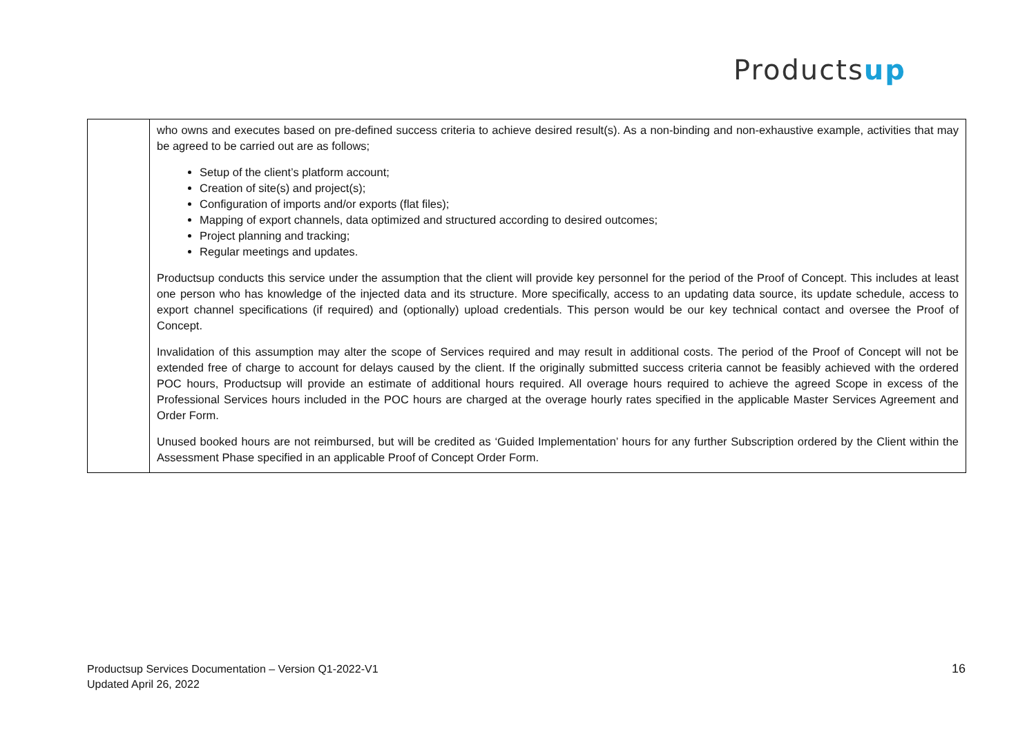Productsup
| | who owns and executes based on pre-defined success criteria to achieve desired result(s). As a non-binding and non-exhaustive example, activities that may be agreed to be carried out are as follows; Setup of the client’s platform account; Creation of site(s) and project(s); Configuration of imports and/or exports (flat files); Mapping of export channels, data optimized and structured according to desired outcomes; Project planning and tracking; Regular meetings and updates. Productsup conducts this service under the assumption that the client will provide key personnel for the period of the Proof of Concept. This includes at least one person who has knowledge of the injected data and its structure. More specifically, access to an updating data source, its update schedule, access to export channel specifications (if required) and (optionally) upload credentials. This person would be our key technical contact and oversee the Proof of Concept. Invalidation of this assumption may alter the scope of Services required and may result in additional costs. The period of the Proof of Concept will not be extended free of charge to account for delays caused by the client. If the originally submitted success criteria cannot be feasibly achieved with the ordered POC hours, Productsup will provide an estimate of additional hours required. All overage hours required to achieve the agreed Scope in excess of the Professional Services hours included in the POC hours are charged at the overage hourly rates specified in the applicable Master Services Agreement and Order Form. Unused booked hours are not reimbursed, but will be credited as ‘Guided Implementation’ hours for any further Subscription ordered by the Client within the Assessment Phase specified in an applicable Proof of Concept Order Form. |
Productsup Services Documentation – Version Q1-2022-V1
Updated April 26, 2022
16